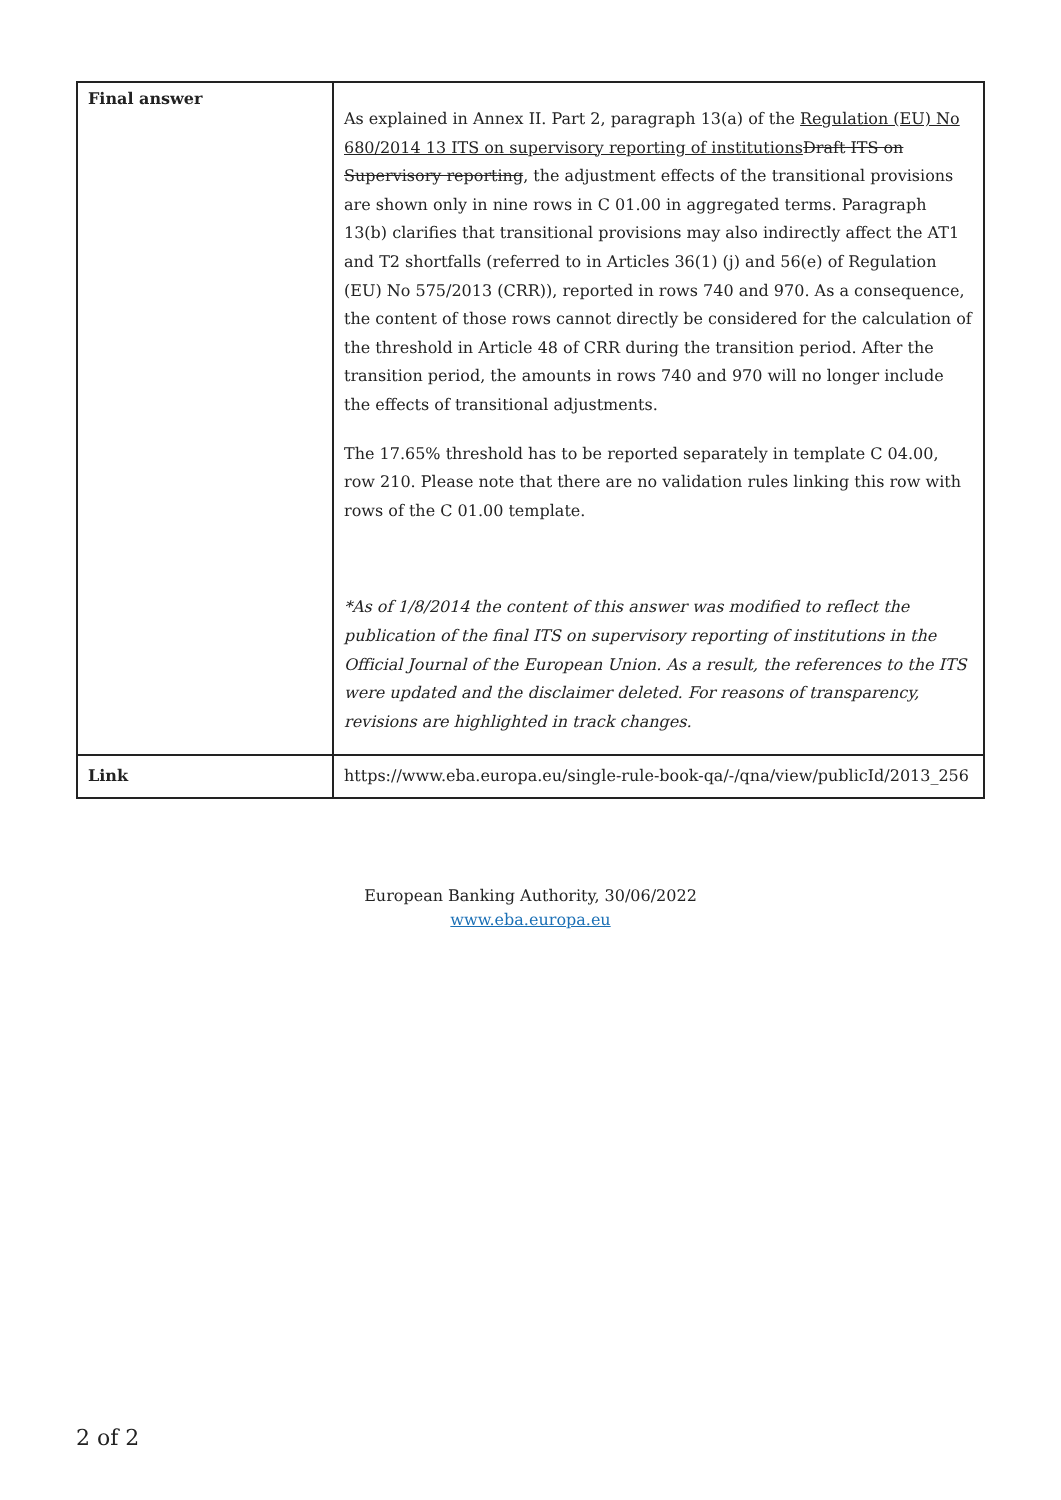| Final answer | As explained in Annex II. Part 2, paragraph 13(a) of the Regulation (EU) No 680/2014 13 ITS on supervisory reporting of institutions Draft ITS on Supervisory reporting , the adjustment effects of the transitional provisions are shown only in nine rows in C 01.00 in aggregated terms. Paragraph 13(b) clarifies that transitional provisions may also indirectly affect the AT1 and T2 shortfalls (referred to in Articles 36(1) (j) and 56(e) of Regulation (EU) No 575/2013 (CRR)), reported in rows 740 and 970. As a consequence, the content of those rows cannot directly be considered for the calculation of the threshold in Article 48 of CRR during the transition period. After the transition period, the amounts in rows 740 and 970 will no longer include the effects of transitional adjustments. The 17.65% threshold has to be reported separately in template C 04.00, row 210. Please note that there are no validation rules linking this row with rows of the C 01.00 template. *As of 1/8/2014 the content of this answer was modified to reflect the publication of the final ITS on supervisory reporting of institutions in the Official Journal of the European Union. As a result, the references to the ITS were updated and the disclaimer deleted. For reasons of transparency, revisions are highlighted in track changes. |
| Link | https://www.eba.europa.eu/single-rule-book-qa/-/qna/view/publicId/2013_256 |
European Banking Authority, 30/06/2022
www.eba.europa.eu
2 of 2